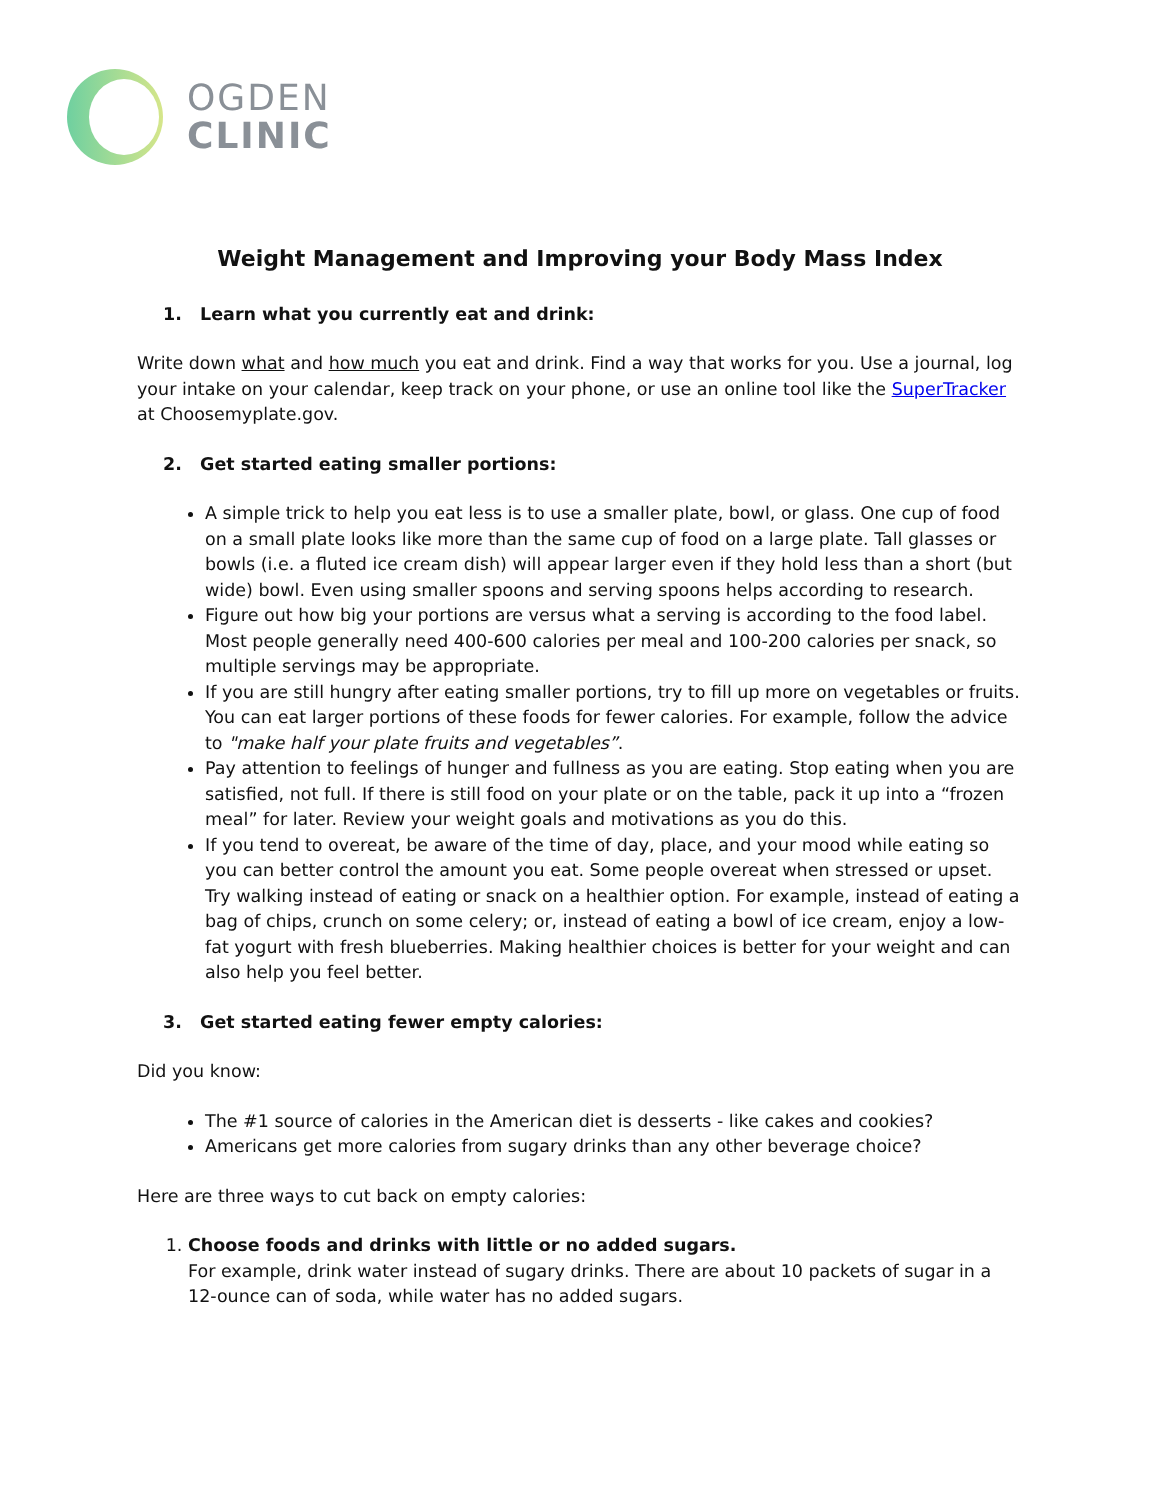OGDEN
CLINIC
Weight Management and Improving your Body Mass Index
1. Learn what you currently eat and drink:
Write down what and how much you eat and drink. Find a way that works for you. Use a journal, log your intake on your calendar, keep track on your phone, or use an online tool like the SuperTracker at Choosemyplate.gov.
2. Get started eating smaller portions:
A simple trick to help you eat less is to use a smaller plate, bowl, or glass. One cup of food on a small plate looks like more than the same cup of food on a large plate. Tall glasses or bowls (i.e. a fluted ice cream dish) will appear larger even if they hold less than a short (but wide) bowl. Even using smaller spoons and serving spoons helps according to research.
Figure out how big your portions are versus what a serving is according to the food label. Most people generally need 400-600 calories per meal and 100-200 calories per snack, so multiple servings may be appropriate.
If you are still hungry after eating smaller portions, try to fill up more on vegetables or fruits. You can eat larger portions of these foods for fewer calories. For example, follow the advice to "make half your plate fruits and vegetables”.
Pay attention to feelings of hunger and fullness as you are eating. Stop eating when you are satisfied, not full. If there is still food on your plate or on the table, pack it up into a “frozen meal” for later. Review your weight goals and motivations as you do this.
If you tend to overeat, be aware of the time of day, place, and your mood while eating so you can better control the amount you eat. Some people overeat when stressed or upset. Try walking instead of eating or snack on a healthier option. For example, instead of eating a bag of chips, crunch on some celery; or, instead of eating a bowl of ice cream, enjoy a low-fat yogurt with fresh blueberries. Making healthier choices is better for your weight and can also help you feel better.
3. Get started eating fewer empty calories:
Did you know:
The #1 source of calories in the American diet is desserts - like cakes and cookies?
Americans get more calories from sugary drinks than any other beverage choice?
Here are three ways to cut back on empty calories:
1. Choose foods and drinks with little or no added sugars.
For example, drink water instead of sugary drinks. There are about 10 packets of sugar in a 12-ounce can of soda, while water has no added sugars.